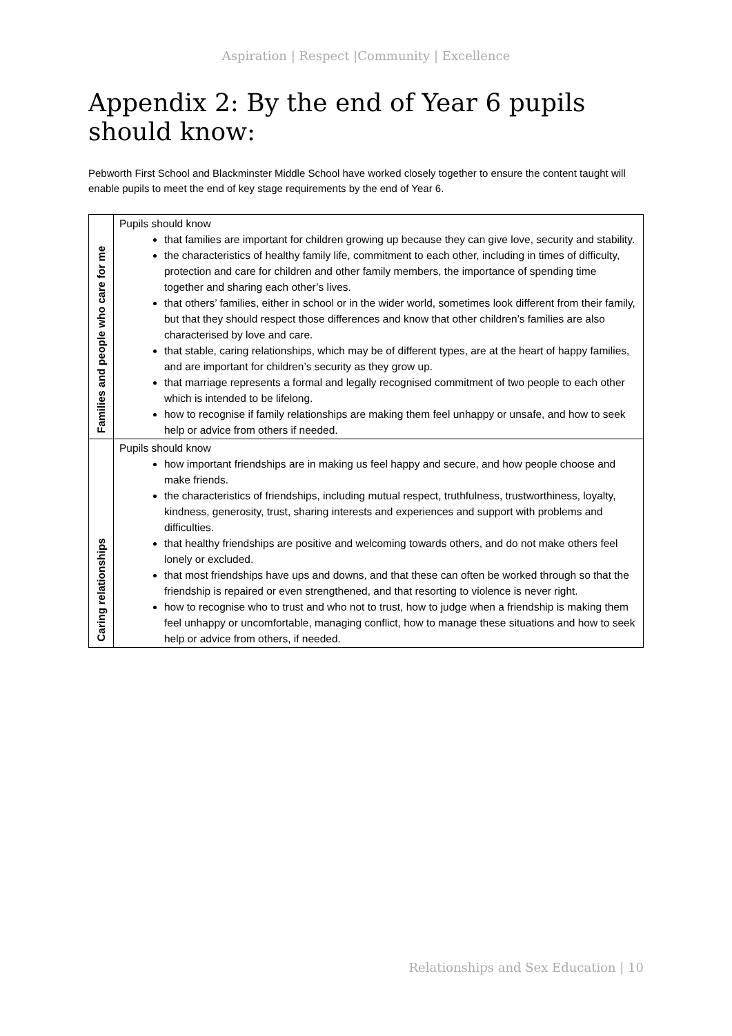Aspiration | Respect |Community | Excellence
Appendix 2: By the end of Year 6 pupils should know:
Pebworth First School and Blackminster Middle School have worked closely together to ensure the content taught will enable pupils to meet the end of key stage requirements by the end of Year 6.
| Families and people who care for me | Pupils should know that families are important for children growing up because they can give love, security and stability. the characteristics of healthy family life, commitment to each other, including in times of difficulty, protection and care for children and other family members, the importance of spending time together and sharing each other’s lives. that others’ families, either in school or in the wider world, sometimes look different from their family, but that they should respect those differences and know that other children’s families are also characterised by love and care. that stable, caring relationships, which may be of different types, are at the heart of happy families, and are important for children’s security as they grow up. that marriage represents a formal and legally recognised commitment of two people to each other which is intended to be lifelong. how to recognise if family relationships are making them feel unhappy or unsafe, and how to seek help or advice from others if needed. |
| Caring relationships | Pupils should know how important friendships are in making us feel happy and secure, and how people choose and make friends. the characteristics of friendships, including mutual respect, truthfulness, trustworthiness, loyalty, kindness, generosity, trust, sharing interests and experiences and support with problems and difficulties. that healthy friendships are positive and welcoming towards others, and do not make others feel lonely or excluded. that most friendships have ups and downs, and that these can often be worked through so that the friendship is repaired or even strengthened, and that resorting to violence is never right. how to recognise who to trust and who not to trust, how to judge when a friendship is making them feel unhappy or uncomfortable, managing conflict, how to manage these situations and how to seek help or advice from others, if needed. |
Relationships and Sex Education | 10